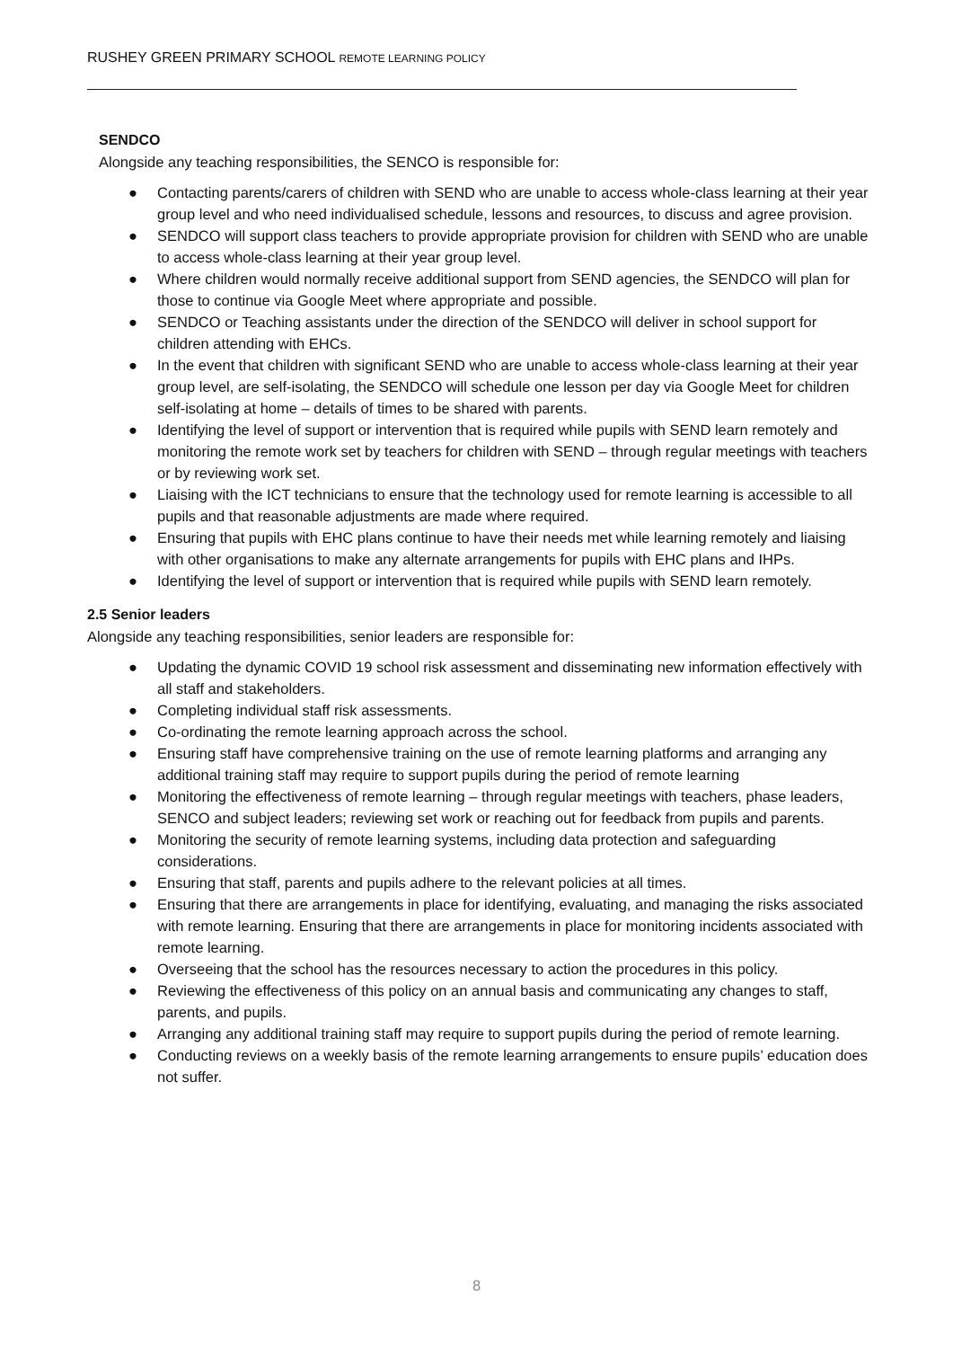RUSHEY GREEN PRIMARY SCHOOL REMOTE LEARNING POLICY
SENDCO
Alongside any teaching responsibilities, the SENCO is responsible for:
● Contacting parents/carers of children with SEND who are unable to access whole-class learning at their year group level and who need individualised schedule, lessons and resources, to discuss and agree provision.
● SENDCO will support class teachers to provide appropriate provision for children with SEND who are unable to access whole-class learning at their year group level.
● Where children would normally receive additional support from SEND agencies, the SENDCO will plan for those to continue via Google Meet where appropriate and possible.
● SENDCO or Teaching assistants under the direction of the SENDCO will deliver in school support for children attending with EHCs.
● In the event that children with significant SEND who are unable to access whole-class learning at their year group level, are self-isolating, the SENDCO will schedule one lesson per day via Google Meet for children self-isolating at home – details of times to be shared with parents.
● Identifying the level of support or intervention that is required while pupils with SEND learn remotely and monitoring the remote work set by teachers for children with SEND – through regular meetings with teachers or by reviewing work set.
● Liaising with the ICT technicians to ensure that the technology used for remote learning is accessible to all pupils and that reasonable adjustments are made where required.
● Ensuring that pupils with EHC plans continue to have their needs met while learning remotely and liaising with other organisations to make any alternate arrangements for pupils with EHC plans and IHPs.
● Identifying the level of support or intervention that is required while pupils with SEND learn remotely.
2.5 Senior leaders
Alongside any teaching responsibilities, senior leaders are responsible for:
● Updating the dynamic COVID 19 school risk assessment and disseminating new information effectively with all staff and stakeholders.
● Completing individual staff risk assessments.
● Co-ordinating the remote learning approach across the school.
● Ensuring staff have comprehensive training on the use of remote learning platforms and arranging any additional training staff may require to support pupils during the period of remote learning
● Monitoring the effectiveness of remote learning – through regular meetings with teachers, phase leaders, SENCO and subject leaders; reviewing set work or reaching out for feedback from pupils and parents.
● Monitoring the security of remote learning systems, including data protection and safeguarding considerations.
● Ensuring that staff, parents and pupils adhere to the relevant policies at all times.
● Ensuring that there are arrangements in place for identifying, evaluating, and managing the risks associated with remote learning. Ensuring that there are arrangements in place for monitoring incidents associated with remote learning.
● Overseeing that the school has the resources necessary to action the procedures in this policy.
● Reviewing the effectiveness of this policy on an annual basis and communicating any changes to staff, parents, and pupils.
● Arranging any additional training staff may require to support pupils during the period of remote learning.
● Conducting reviews on a weekly basis of the remote learning arrangements to ensure pupils’ education does not suffer.
8